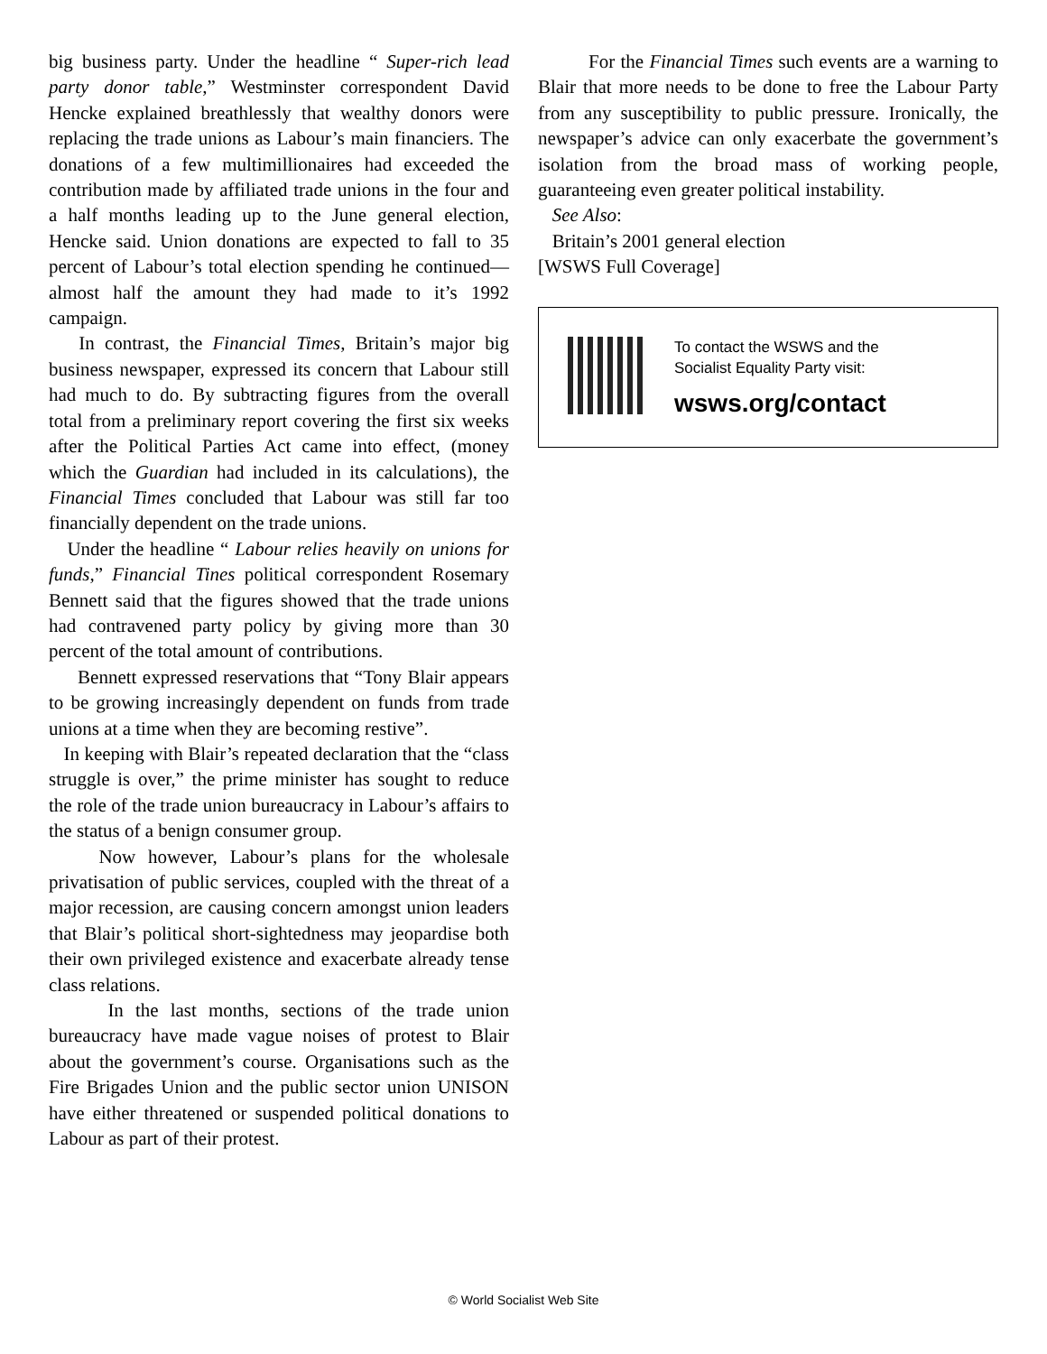big business party. Under the headline “ Super-rich lead party donor table,” Westminster correspondent David Hencke explained breathlessly that wealthy donors were replacing the trade unions as Labour’s main financiers. The donations of a few multimillionaires had exceeded the contribution made by affiliated trade unions in the four and a half months leading up to the June general election, Hencke said. Union donations are expected to fall to 35 percent of Labour’s total election spending he continued—almost half the amount they had made to it’s 1992 campaign.
In contrast, the Financial Times, Britain’s major big business newspaper, expressed its concern that Labour still had much to do. By subtracting figures from the overall total from a preliminary report covering the first six weeks after the Political Parties Act came into effect, (money which the Guardian had included in its calculations), the Financial Times concluded that Labour was still far too financially dependent on the trade unions.
Under the headline “ Labour relies heavily on unions for funds,” Financial Tines political correspondent Rosemary Bennett said that the figures showed that the trade unions had contravened party policy by giving more than 30 percent of the total amount of contributions.
Bennett expressed reservations that “Tony Blair appears to be growing increasingly dependent on funds from trade unions at a time when they are becoming restive”.
In keeping with Blair’s repeated declaration that the “class struggle is over,” the prime minister has sought to reduce the role of the trade union bureaucracy in Labour’s affairs to the status of a benign consumer group.
Now however, Labour’s plans for the wholesale privatisation of public services, coupled with the threat of a major recession, are causing concern amongst union leaders that Blair’s political short-sightedness may jeopardise both their own privileged existence and exacerbate already tense class relations.
In the last months, sections of the trade union bureaucracy have made vague noises of protest to Blair about the government’s course. Organisations such as the Fire Brigades Union and the public sector union UNISON have either threatened or suspended political donations to Labour as part of their protest.
For the Financial Times such events are a warning to Blair that more needs to be done to free the Labour Party from any susceptibility to public pressure. Ironically, the newspaper’s advice can only exacerbate the government’s isolation from the broad mass of working people, guaranteeing even greater political instability.
See Also:
Britain’s 2001 general election
[WSWS Full Coverage]
To contact the WSWS and the
Socialist Equality Party visit:
wsws.org/contact
© World Socialist Web Site